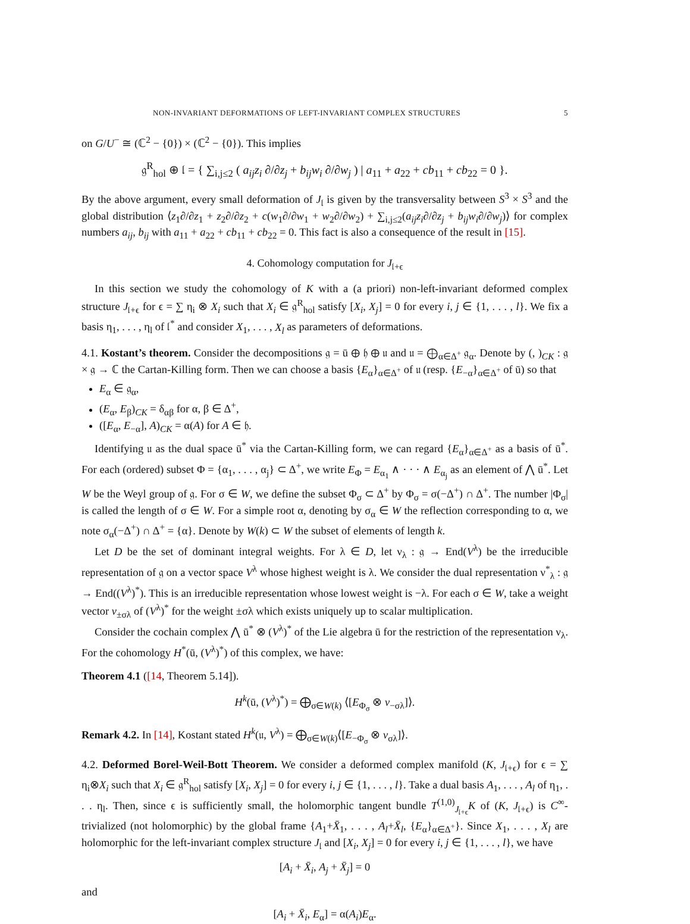NON-INVARIANT DEFORMATIONS OF LEFT-INVARIANT COMPLEX STRUCTURES 5
on G/U<sup>−</sup> ≅ (ℂ<sup>2</sup> − {0}) × (ℂ<sup>2</sup> − {0}). This implies
𝔤<sup>R</sup><sub>hol</sub> ⊕ 𝔩 = { ∑<sub>i,j≤2</sub> ( a<sub>ij</sub>z<sub>i</sub> ∂/∂z<sub>j</sub> + b<sub>ij</sub>w<sub>i</sub> ∂/∂w<sub>j</sub> ) | a<sub>11</sub> + a<sub>22</sub> + cb<sub>11</sub> + cb<sub>22</sub> = 0 }.
By the above argument, every small deformation of J<sub>𝔩</sub> is given by the transversality between S<sup>3</sup> × S<sup>3</sup> and the global distribution ⟨z<sub>1</sub>∂/∂z<sub>1</sub> + z<sub>2</sub>∂/∂z<sub>2</sub> + c(w<sub>1</sub>∂/∂w<sub>1</sub> + w<sub>2</sub>∂/∂w<sub>2</sub>) + ∑<sub>i,j≤2</sub>(a<sub>ij</sub>z<sub>i</sub>∂/∂z<sub>j</sub> + b<sub>ij</sub>w<sub>i</sub>∂/∂w<sub>j</sub>)⟩ for complex numbers a<sub>ij</sub>, b<sub>ij</sub> with a<sub>11</sub> + a<sub>22</sub> + cb<sub>11</sub> + cb<sub>22</sub> = 0. This fact is also a consequence of the result in [15].
4. Cohomology computation for J<sub>𝔩+ϵ</sub>
In this section we study the cohomology of K with a (a priori) non-left-invariant deformed complex structure J<sub>𝔩+ϵ</sub> for ϵ = ∑ η<sub>i</sub> ⊗ X<sub>i</sub> such that X<sub>i</sub> ∈ 𝔤<sup>R</sup><sub>hol</sub> satisfy [X<sub>i</sub>, X<sub>j</sub>] = 0 for every i, j ∈ {1, . . . , l}. We fix a basis η<sub>1</sub>, . . . , η<sub>l</sub> of 𝔩<sup>*</sup> and consider X<sub>1</sub>, . . . , X<sub>l</sub> as parameters of deformations.
4.1. Kostant’s theorem. Consider the decompositions 𝔤 = ū ⊕ 𝔥 ⊕ 𝔲 and 𝔲 = ⨁<sub>α∈Δ<sup>+</sup></sub> 𝔤<sub>α</sub>. Denote by (, )<sub>CK</sub> : 𝔤 × 𝔤 → ℂ the Cartan-Killing form. Then we can choose a basis {E<sub>α</sub>}<sub>α∈Δ<sup>+</sup></sub> of 𝔲 (resp. {E<sub>−α</sub>}<sub>α∈Δ<sup>+</sup></sub> of ū) so that
E<sub>α</sub> ∈ 𝔤<sub>α</sub>,
(E<sub>α</sub>, E<sub>β</sub>)<sub>CK</sub> = δ<sub>αβ</sub> for α, β ∈ Δ<sup>+</sup>,
([E<sub>α</sub>, E<sub>−α</sub>], A)<sub>CK</sub> = α(A) for A ∈ 𝔥.
Identifying 𝔲 as the dual space ū<sup>*</sup> via the Cartan-Killing form, we can regard {E<sub>α</sub>}<sub>α∈Δ<sup>+</sup></sub> as a basis of ū<sup>*</sup>. For each (ordered) subset Φ = {α<sub>1</sub>, . . . , α<sub>j</sub>} ⊂ Δ<sup>+</sup>, we write E<sub>Φ</sub> = E<sub>α<sub>1</sub></sub> ∧ · · · ∧ E<sub>α<sub>j</sub></sub> as an element of ⋀ ū<sup>*</sup>. Let W be the Weyl group of 𝔤. For σ ∈ W, we define the subset Φ<sub>σ</sub> ⊂ Δ<sup>+</sup> by Φ<sub>σ</sub> = σ(−Δ<sup>+</sup>) ∩ Δ<sup>+</sup>. The number |Φ<sub>σ</sub>| is called the length of σ ∈ W. For a simple root α, denoting by σ<sub>α</sub> ∈ W the reflection corresponding to α, we note σ<sub>α</sub>(−Δ<sup>+</sup>) ∩ Δ<sup>+</sup> = {α}. Denote by W(k) ⊂ W the subset of elements of length k.
Let D be the set of dominant integral weights. For λ ∈ D, let ν<sub>λ</sub> : 𝔤 → End(V<sup>λ</sup>) be the irreducible representation of 𝔤 on a vector space V<sup>λ</sup> whose highest weight is λ. We consider the dual representation ν<sup>*</sup><sub>λ</sub> : 𝔤 → End((V<sup>λ</sup>)<sup>*</sup>). This is an irreducible representation whose lowest weight is −λ. For each σ ∈ W, take a weight vector v<sub>±σλ</sub> of (V<sup>λ</sup>)<sup>*</sup> for the weight ±σλ which exists uniquely up to scalar multiplication.
Consider the cochain complex ⋀ ū<sup>*</sup> ⊗ (V<sup>λ</sup>)<sup>*</sup> of the Lie algebra ū for the restriction of the representation ν<sub>λ</sub>. For the cohomology H<sup>*</sup>(ū, (V<sup>λ</sup>)<sup>*</sup>) of this complex, we have:
Theorem 4.1 ([14, Theorem 5.14]).
H<sup>k</sup>(ū, (V<sup>λ</sup>)<sup>*</sup>) = ⨁<sub>σ∈W(k)</sub> ⟨[E<sub>Φ<sub>σ</sub></sub> ⊗ v<sub>−σλ</sub>]⟩.
Remark 4.2. In [14], Kostant stated H<sup>k</sup>(𝔲, V<sup>λ</sup>) = ⨁<sub>σ∈W(k)</sub>⟨[E<sub>−Φ<sub>σ</sub></sub> ⊗ v<sub>σλ</sub>]⟩.
4.2. Deformed Borel-Weil-Bott Theorem. We consider a deformed complex manifold (K, J<sub>𝔩+ϵ</sub>) for ϵ = ∑ η<sub>i</sub>⊗X<sub>i</sub> such that X<sub>i</sub> ∈ 𝔤<sup>R</sup><sub>hol</sub> satisfy [X<sub>i</sub>, X<sub>j</sub>] = 0 for every i, j ∈ {1, . . . , l}. Take a dual basis A<sub>1</sub>, . . . , A<sub>l</sub> of η<sub>1</sub>, . . . η<sub>l</sub>. Then, since ϵ is sufficiently small, the holomorphic tangent bundle T<sup>(1,0)</sup><sub>J<sub>𝔩+ϵ</sub></sub>K of (K, J<sub>𝔩+ϵ</sub>) is C<sup>∞</sup>-trivialized (not holomorphic) by the global frame {A<sub>1</sub>+X̄<sub>1</sub>, . . . , A<sub>l</sub>+X̄<sub>l</sub>, {E<sub>α</sub>}<sub>α∈Δ<sup>+</sup></sub>}. Since X<sub>1</sub>, . . . , X<sub>l</sub> are holomorphic for the left-invariant complex structure J<sub>𝔩</sub> and [X<sub>i</sub>, X<sub>j</sub>] = 0 for every i, j ∈ {1, . . . , l}, we have
[A<sub>i</sub> + X̄<sub>i</sub>, A<sub>j</sub> + X̄<sub>j</sub>] = 0
and
[A<sub>i</sub> + X̄<sub>i</sub>, E<sub>α</sub>] = α(A<sub>i</sub>)E<sub>α</sub>.